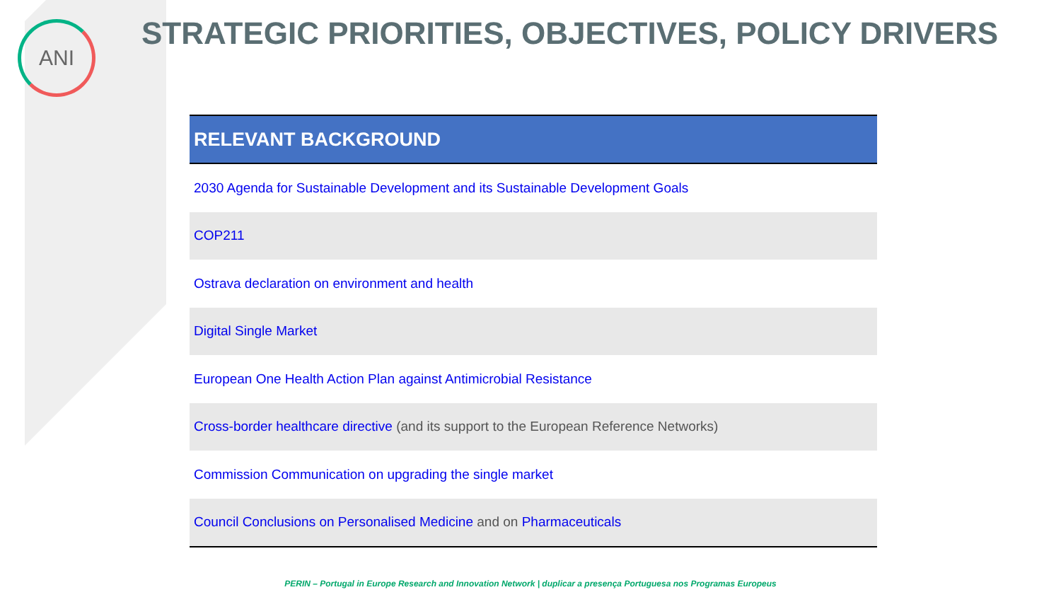ANI
STRATEGIC PRIORITIES, OBJECTIVES, POLICY DRIVERS
| RELEVANT BACKGROUND |
| --- |
| 2030 Agenda for Sustainable Development and its Sustainable Development Goals |
| COP211 |
| Ostrava declaration on environment and health |
| Digital Single Market |
| European One Health Action Plan against Antimicrobial Resistance |
| Cross-border healthcare directive (and its support to the European Reference Networks) |
| Commission Communication on upgrading the single market |
| Council Conclusions on Personalised Medicine and on Pharmaceuticals |
PERIN – Portugal in Europe Research and Innovation Network | duplicar a presença Portuguesa nos Programas Europeus